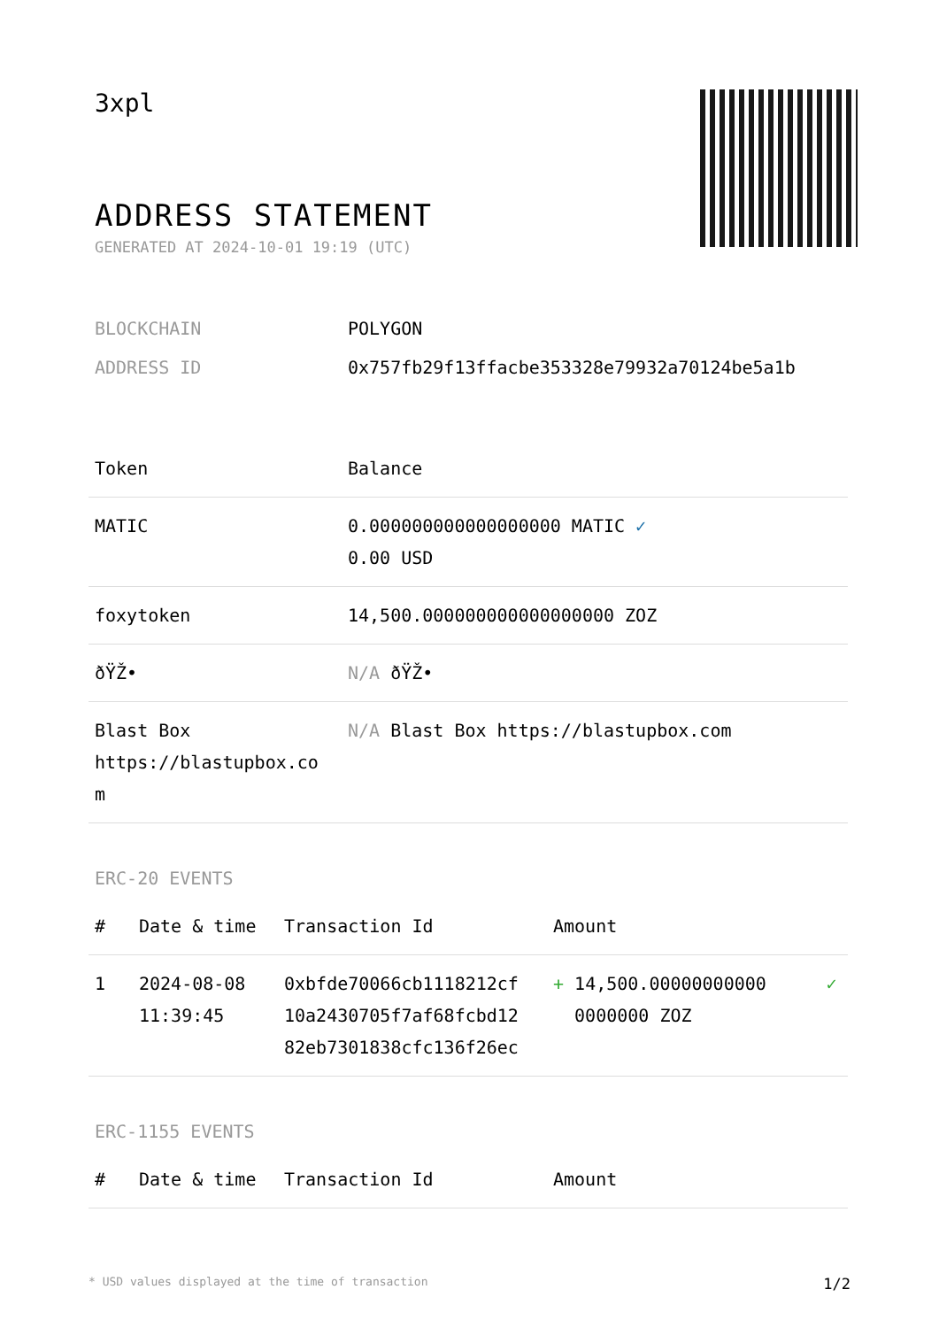3xpl
ADDRESS STATEMENT
GENERATED AT 2024-10-01 19:19 (UTC)
| BLOCKCHAIN | POLYGON |
| ADDRESS ID | 0x757fb29f13ffacbe353328e79932a70124be5a1b |
| Token | Balance |
| --- | --- |
| MATIC | 0.000000000000000000 MATIC ✓ 0.00 USD |
| foxytoken | 14,500.000000000000000000 ZOZ |
| ðŸŽ• | N/A ðŸŽ• |
| Blast Box https://blastupbox.co m | N/A Blast Box https://blastupbox.com |
ERC-20 EVENTS
| # | Date & time | Transaction Id | Amount | |
| --- | --- | --- | --- | --- |
| 1 | 2024-08-08 11:39:45 | 0xbfde70066cb1118212cf 10a2430705f7af68fcbd12 82eb7301838cfc136f26ec | + 14,500.00000000000 0000000 ZOZ | ✓ |
ERC-1155 EVENTS
| # | Date & time | Transaction Id | Amount |
| --- | --- | --- | --- |
* USD values displayed at the time of transaction 1/2